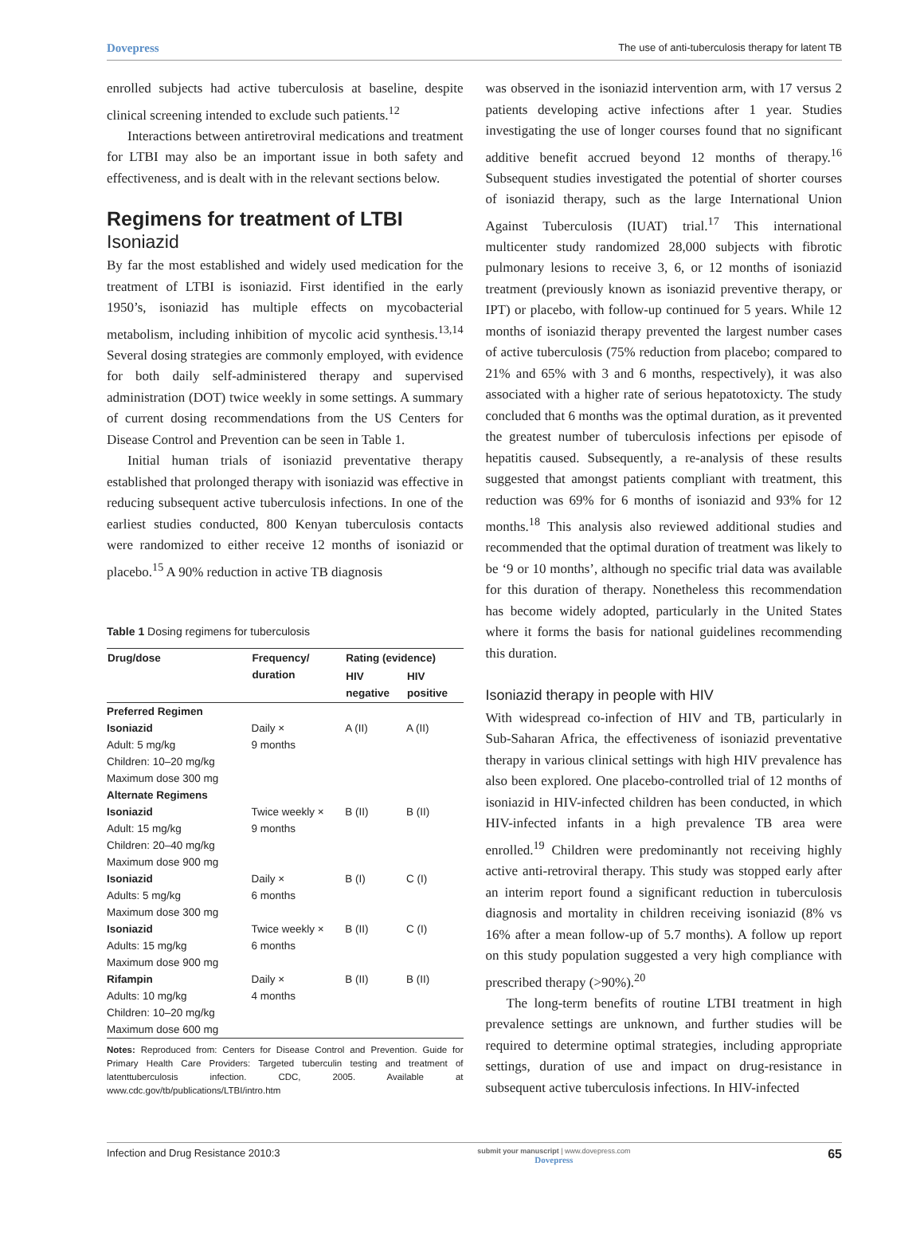Dovepress The use of anti-tuberculosis therapy for latent TB
enrolled subjects had active tuberculosis at baseline, despite clinical screening intended to exclude such patients.<sup>12</sup>
Interactions between antiretroviral medications and treatment for LTBI may also be an important issue in both safety and effectiveness, and is dealt with in the relevant sections below.
Regimens for treatment of LTBI
Isoniazid
By far the most established and widely used medication for the treatment of LTBI is isoniazid. First identified in the early 1950’s, isoniazid has multiple effects on mycobacterial metabolism, including inhibition of mycolic acid synthesis.<sup>13,14</sup> Several dosing strategies are commonly employed, with evidence for both daily self-administered therapy and supervised administration (DOT) twice weekly in some settings. A summary of current dosing recommendations from the US Centers for Disease Control and Prevention can be seen in Table 1.
Initial human trials of isoniazid preventative therapy established that prolonged therapy with isoniazid was effective in reducing subsequent active tuberculosis infections. In one of the earliest studies conducted, 800 Kenyan tuberculosis contacts were randomized to either receive 12 months of isoniazid or placebo.<sup>15</sup> A 90% reduction in active TB diagnosis
Table 1 Dosing regimens for tuberculosis
| Drug/dose | Frequency/ duration | Rating (evidence) | |
| --- | --- | --- | --- |
| | | HIV negative | HIV positive |
| Preferred Regimen | | | |
| Isoniazid Adult: 5 mg/kg Children: 10–20 mg/kg Maximum dose 300 mg | Daily × 9 months | A (II) | A (II) |
| Alternate Regimens | | | |
| Isoniazid Adult: 15 mg/kg Children: 20–40 mg/kg Maximum dose 900 mg | Twice weekly × 9 months | B (II) | B (II) |
| Isoniazid Adults: 5 mg/kg Maximum dose 300 mg | Daily × 6 months | B (I) | C (I) |
| Isoniazid Adults: 15 mg/kg Maximum dose 900 mg | Twice weekly × 6 months | B (II) | C (I) |
| Rifampin Adults: 10 mg/kg Children: 10–20 mg/kg Maximum dose 600 mg | Daily × 4 months | B (II) | B (II) |
Notes: Reproduced from: Centers for Disease Control and Prevention. Guide for Primary Health Care Providers: Targeted tuberculin testing and treatment of latenttuberculosis infection. CDC, 2005. Available at www.cdc.gov/tb/publications/LTBI/intro.htm
was observed in the isoniazid intervention arm, with 17 versus 2 patients developing active infections after 1 year. Studies investigating the use of longer courses found that no significant additive benefit accrued beyond 12 months of therapy.<sup>16</sup> Subsequent studies investigated the potential of shorter courses of isoniazid therapy, such as the large International Union Against Tuberculosis (IUAT) trial.<sup>17</sup> This international multicenter study randomized 28,000 subjects with fibrotic pulmonary lesions to receive 3, 6, or 12 months of isoniazid treatment (previously known as isoniazid preventive therapy, or IPT) or placebo, with follow-up continued for 5 years. While 12 months of isoniazid therapy prevented the largest number cases of active tuberculosis (75% reduction from placebo; compared to 21% and 65% with 3 and 6 months, respectively), it was also associated with a higher rate of serious hepatotoxicty. The study concluded that 6 months was the optimal duration, as it prevented the greatest number of tuberculosis infections per episode of hepatitis caused. Subsequently, a re-analysis of these results suggested that amongst patients compliant with treatment, this reduction was 69% for 6 months of isoniazid and 93% for 12 months.<sup>18</sup> This analysis also reviewed additional studies and recommended that the optimal duration of treatment was likely to be ‘9 or 10 months’, although no specific trial data was available for this duration of therapy. Nonetheless this recommendation has become widely adopted, particularly in the United States where it forms the basis for national guidelines recommending this duration.
Isoniazid therapy in people with HIV
With widespread co-infection of HIV and TB, particularly in Sub-Saharan Africa, the effectiveness of isoniazid preventative therapy in various clinical settings with high HIV prevalence has also been explored. One placebo-controlled trial of 12 months of isoniazid in HIV-infected children has been conducted, in which HIV-infected infants in a high prevalence TB area were enrolled.<sup>19</sup> Children were predominantly not receiving highly active anti-retroviral therapy. This study was stopped early after an interim report found a significant reduction in tuberculosis diagnosis and mortality in children receiving isoniazid (8% vs 16% after a mean follow-up of 5.7 months). A follow up report on this study population suggested a very high compliance with prescribed therapy (>90%).<sup>20</sup>
The long-term benefits of routine LTBI treatment in high prevalence settings are unknown, and further studies will be required to determine optimal strategies, including appropriate settings, duration of use and impact on drug-resistance in subsequent active tuberculosis infections. In HIV-infected
Infection and Drug Resistance 2010:3 submit your manuscript | www.dovepress.com
Dovepress 65